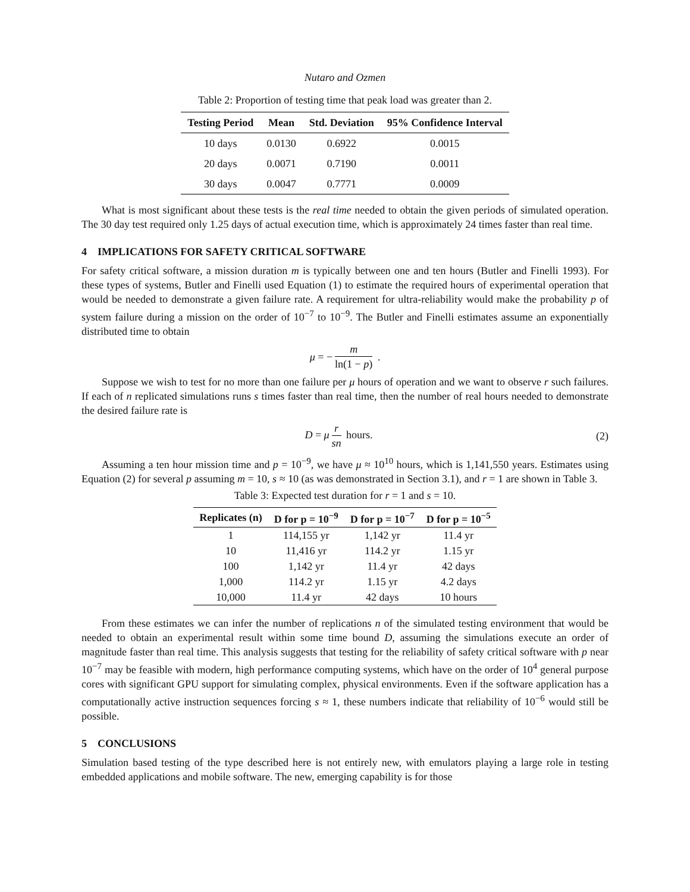Nutaro and Ozmen
Table 2: Proportion of testing time that peak load was greater than 2.
| Testing Period | Mean | Std. Deviation | 95% Confidence Interval |
| --- | --- | --- | --- |
| 10 days | 0.0130 | 0.6922 | 0.0015 |
| 20 days | 0.0071 | 0.7190 | 0.0011 |
| 30 days | 0.0047 | 0.7771 | 0.0009 |
What is most significant about these tests is the real time needed to obtain the given periods of simulated operation. The 30 day test required only 1.25 days of actual execution time, which is approximately 24 times faster than real time.
4 IMPLICATIONS FOR SAFETY CRITICAL SOFTWARE
For safety critical software, a mission duration m is typically between one and ten hours (Butler and Finelli 1993). For these types of systems, Butler and Finelli used Equation (1) to estimate the required hours of experimental operation that would be needed to demonstrate a given failure rate. A requirement for ultra-reliability would make the probability p of system failure during a mission on the order of 10<sup>−7</sup> to 10<sup>−9</sup>. The Butler and Finelli estimates assume an exponentially distributed time to obtain
μ = − m ln(1 − p) .
Suppose we wish to test for no more than one failure per μ hours of operation and we want to observe r such failures. If each of n replicated simulations runs s times faster than real time, then the number of real hours needed to demonstrate the desired failure rate is
D = μ r sn hours. (2)
Assuming a ten hour mission time and p = 10<sup>−9</sup>, we have μ ≈ 10<sup>10</sup> hours, which is 1,141,550 years. Estimates using Equation (2) for several p assuming m = 10, s ≈ 10 (as was demonstrated in Section 3.1), and r = 1 are shown in Table 3.
Table 3: Expected test duration for r = 1 and s = 10.
| Replicates (n) | D for p = 10<sup>−9</sup> | D for p = 10<sup>−7</sup> | D for p = 10<sup>−5</sup> |
| --- | --- | --- | --- |
| 1 | 114,155 yr | 1,142 yr | 11.4 yr |
| 10 | 11,416 yr | 114.2 yr | 1.15 yr |
| 100 | 1,142 yr | 11.4 yr | 42 days |
| 1,000 | 114.2 yr | 1.15 yr | 4.2 days |
| 10,000 | 11.4 yr | 42 days | 10 hours |
From these estimates we can infer the number of replications n of the simulated testing environment that would be needed to obtain an experimental result within some time bound D, assuming the simulations execute an order of magnitude faster than real time. This analysis suggests that testing for the reliability of safety critical software with p near 10<sup>−7</sup> may be feasible with modern, high performance computing systems, which have on the order of 10<sup>4</sup> general purpose cores with significant GPU support for simulating complex, physical environments. Even if the software application has a computationally active instruction sequences forcing s ≈ 1, these numbers indicate that reliability of 10<sup>−6</sup> would still be possible.
5 CONCLUSIONS
Simulation based testing of the type described here is not entirely new, with emulators playing a large role in testing embedded applications and mobile software. The new, emerging capability is for those